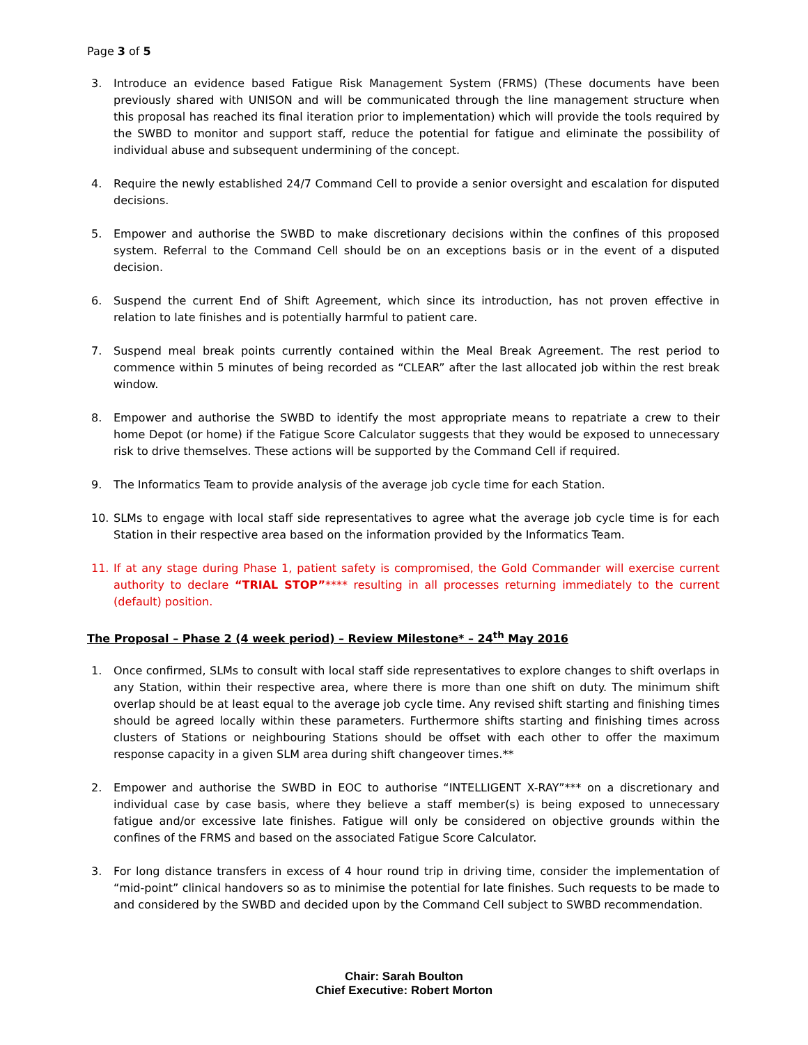Page 3 of 5
3. Introduce an evidence based Fatigue Risk Management System (FRMS) (These documents have been previously shared with UNISON and will be communicated through the line management structure when this proposal has reached its final iteration prior to implementation) which will provide the tools required by the SWBD to monitor and support staff, reduce the potential for fatigue and eliminate the possibility of individual abuse and subsequent undermining of the concept.
4. Require the newly established 24/7 Command Cell to provide a senior oversight and escalation for disputed decisions.
5. Empower and authorise the SWBD to make discretionary decisions within the confines of this proposed system. Referral to the Command Cell should be on an exceptions basis or in the event of a disputed decision.
6. Suspend the current End of Shift Agreement, which since its introduction, has not proven effective in relation to late finishes and is potentially harmful to patient care.
7. Suspend meal break points currently contained within the Meal Break Agreement. The rest period to commence within 5 minutes of being recorded as “CLEAR” after the last allocated job within the rest break window.
8. Empower and authorise the SWBD to identify the most appropriate means to repatriate a crew to their home Depot (or home) if the Fatigue Score Calculator suggests that they would be exposed to unnecessary risk to drive themselves. These actions will be supported by the Command Cell if required.
9. The Informatics Team to provide analysis of the average job cycle time for each Station.
10. SLMs to engage with local staff side representatives to agree what the average job cycle time is for each Station in their respective area based on the information provided by the Informatics Team.
11. If at any stage during Phase 1, patient safety is compromised, the Gold Commander will exercise current authority to declare “TRIAL STOP”**** resulting in all processes returning immediately to the current (default) position.
The Proposal – Phase 2 (4 week period) – Review Milestone* – 24<sup>th</sup> May 2016
1. Once confirmed, SLMs to consult with local staff side representatives to explore changes to shift overlaps in any Station, within their respective area, where there is more than one shift on duty. The minimum shift overlap should be at least equal to the average job cycle time. Any revised shift starting and finishing times should be agreed locally within these parameters. Furthermore shifts starting and finishing times across clusters of Stations or neighbouring Stations should be offset with each other to offer the maximum response capacity in a given SLM area during shift changeover times.**
2. Empower and authorise the SWBD in EOC to authorise “INTELLIGENT X-RAY”*** on a discretionary and individual case by case basis, where they believe a staff member(s) is being exposed to unnecessary fatigue and/or excessive late finishes. Fatigue will only be considered on objective grounds within the confines of the FRMS and based on the associated Fatigue Score Calculator.
3. For long distance transfers in excess of 4 hour round trip in driving time, consider the implementation of “mid-point” clinical handovers so as to minimise the potential for late finishes. Such requests to be made to and considered by the SWBD and decided upon by the Command Cell subject to SWBD recommendation.
Chair: Sarah Boulton
Chief Executive: Robert Morton